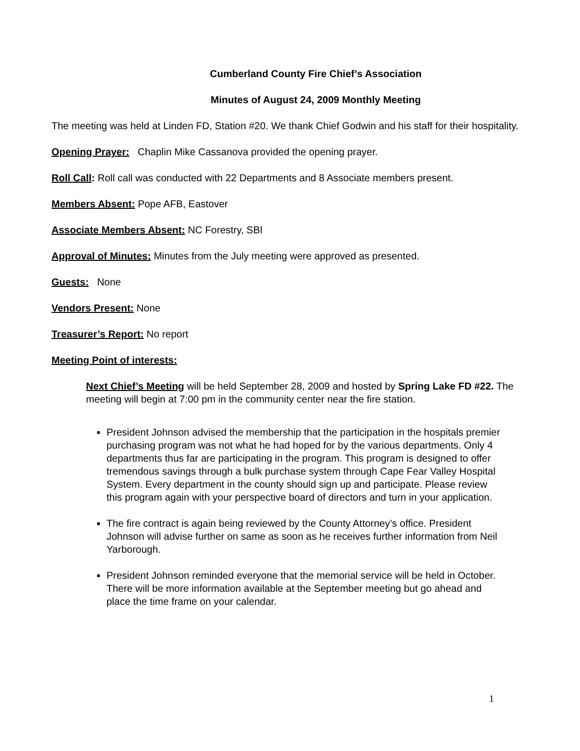Cumberland County Fire Chief’s Association
Minutes of August 24, 2009 Monthly Meeting
The meeting was held at Linden FD, Station #20. We thank Chief Godwin and his staff for their hospitality.
Opening Prayer: Chaplin Mike Cassanova provided the opening prayer.
Roll Call: Roll call was conducted with 22 Departments and 8 Associate members present.
Members Absent: Pope AFB, Eastover
Associate Members Absent: NC Forestry, SBI
Approval of Minutes: Minutes from the July meeting were approved as presented.
Guests: None
Vendors Present: None
Treasurer’s Report: No report
Meeting Point of interests:
Next Chief’s Meeting will be held September 28, 2009 and hosted by Spring Lake FD #22. The meeting will begin at 7:00 pm in the community center near the fire station.
President Johnson advised the membership that the participation in the hospitals premier purchasing program was not what he had hoped for by the various departments. Only 4 departments thus far are participating in the program. This program is designed to offer tremendous savings through a bulk purchase system through Cape Fear Valley Hospital System. Every department in the county should sign up and participate. Please review this program again with your perspective board of directors and turn in your application.
The fire contract is again being reviewed by the County Attorney’s office. President Johnson will advise further on same as soon as he receives further information from Neil Yarborough.
President Johnson reminded everyone that the memorial service will be held in October. There will be more information available at the September meeting but go ahead and place the time frame on your calendar.
1